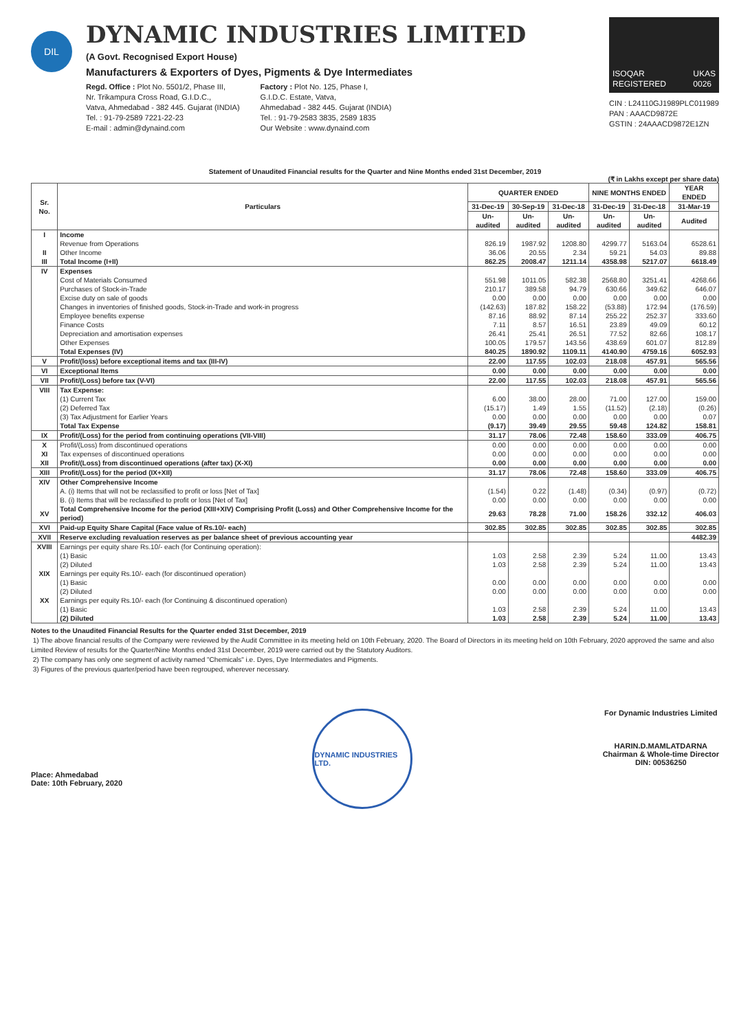DIL
DYNAMIC INDUSTRIES LIMITED
(A Govt. Recognised Export House)
Manufacturers & Exporters of Dyes, Pigments & Dye Intermediates
Regd. Office : Plot No. 5501/2, Phase III,
Nr. Trikampura Cross Road, G.I.D.C.,
Vatva, Ahmedabad - 382 445. Gujarat (INDIA)
Tel. : 91-79-2589 7221-22-23
E-mail : admin@dynaind.com
Factory : Plot No. 125, Phase I,
G.I.D.C. Estate, Vatva,
Ahmedabad - 382 445. Gujarat (INDIA)
Tel. : 91-79-2583 3835, 2589 1835
Our Website : www.dynaind.com
ISOQAR
REGISTERED UKAS
0026
CIN : L24110GJ1989PLC011989
PAN : AAACD9872E
GSTIN : 24AAACD9872E1ZN
Statement of Unaudited Financial results for the Quarter and Nine Months ended 31st December, 2019
(₹ in Lakhs except per share data)
| Sr. No. | Particulars | QUARTER ENDED | | | NINE MONTHS ENDED | | YEAR ENDED |
| --- | --- | --- | --- | --- | --- | --- | --- |
| | | 31-Dec-19 | 30-Sep-19 | 31-Dec-18 | 31-Dec-19 | 31-Dec-18 | 31-Mar-19 |
| | | Un-audited | Un-audited | Un-audited | Un-audited | Un-audited | Audited |
| I | Income | | | | | | |
| | Revenue from Operations | 826.19 | 1987.92 | 1208.80 | 4299.77 | 5163.04 | 6528.61 |
| II | Other Income | 36.06 | 20.55 | 2.34 | 59.21 | 54.03 | 89.88 |
| III | Total Income (I+II) | 862.25 | 2008.47 | 1211.14 | 4358.98 | 5217.07 | 6618.49 |
| IV | Expenses | | | | | | |
| | Cost of Materials Consumed | 551.98 | 1011.05 | 582.38 | 2568.80 | 3251.41 | 4268.66 |
| | Purchases of Stock-in-Trade | 210.17 | 389.58 | 94.79 | 630.66 | 349.62 | 646.07 |
| | Excise duty on sale of goods | 0.00 | 0.00 | 0.00 | 0.00 | 0.00 | 0.00 |
| | Changes in inventories of finished goods, Stock-in-Trade and work-in progress | (142.63) | 187.82 | 158.22 | (53.88) | 172.94 | (176.59) |
| | Employee benefits expense | 87.16 | 88.92 | 87.14 | 255.22 | 252.37 | 333.60 |
| | Finance Costs | 7.11 | 8.57 | 16.51 | 23.89 | 49.09 | 60.12 |
| | Depreciation and amortisation expenses | 26.41 | 25.41 | 26.51 | 77.52 | 82.66 | 108.17 |
| | Other Expenses | 100.05 | 179.57 | 143.56 | 438.69 | 601.07 | 812.89 |
| | Total Expenses (IV) | 840.25 | 1890.92 | 1109.11 | 4140.90 | 4759.16 | 6052.93 |
| V | Profit/(loss) before exceptional items and tax (III-IV) | 22.00 | 117.55 | 102.03 | 218.08 | 457.91 | 565.56 |
| VI | Exceptional Items | 0.00 | 0.00 | 0.00 | 0.00 | 0.00 | 0.00 |
| VII | Profit/(Loss) before tax (V-VI) | 22.00 | 117.55 | 102.03 | 218.08 | 457.91 | 565.56 |
| VIII | Tax Expense: | | | | | | |
| | (1) Current Tax | 6.00 | 38.00 | 28.00 | 71.00 | 127.00 | 159.00 |
| | (2) Deferred Tax | (15.17) | 1.49 | 1.55 | (11.52) | (2.18) | (0.26) |
| | (3) Tax Adjustment for Earlier Years | 0.00 | 0.00 | 0.00 | 0.00 | 0.00 | 0.07 |
| | Total Tax Expense | (9.17) | 39.49 | 29.55 | 59.48 | 124.82 | 158.81 |
| IX | Profit/(Loss) for the period from continuing operations (VII-VIII) | 31.17 | 78.06 | 72.48 | 158.60 | 333.09 | 406.75 |
| X | Profit/(Loss) from discontinued operations | 0.00 | 0.00 | 0.00 | 0.00 | 0.00 | 0.00 |
| XI | Tax expenses of discontinued operations | 0.00 | 0.00 | 0.00 | 0.00 | 0.00 | 0.00 |
| XII | Profit/(Loss) from discontinued operations (after tax) (X-XI) | 0.00 | 0.00 | 0.00 | 0.00 | 0.00 | 0.00 |
| XIII | Profit/(Loss) for the period (IX+XII) | 31.17 | 78.06 | 72.48 | 158.60 | 333.09 | 406.75 |
| XIV | Other Comprehensive Income | | | | | | |
| | A. (i) Items that will not be reclassified to profit or loss [Net of Tax] | (1.54) | 0.22 | (1.48) | (0.34) | (0.97) | (0.72) |
| | B. (i) Items that will be reclassified to profit or loss [Net of Tax] | 0.00 | 0.00 | 0.00 | 0.00 | 0.00 | 0.00 |
| XV | Total Comprehensive Income for the period (XIII+XIV) Comprising Profit (Loss) and Other Comprehensive Income for the period) | 29.63 | 78.28 | 71.00 | 158.26 | 332.12 | 406.03 |
| XVI | Paid-up Equity Share Capital (Face value of Rs.10/- each) | 302.85 | 302.85 | 302.85 | 302.85 | 302.85 | 302.85 |
| XVII | Reserve excluding revaluation reserves as per balance sheet of previous accounting year | | | | | | 4482.39 |
| XVIII | Earnings per equity share Rs.10/- each (for Continuing operation): | | | | | | |
| | (1) Basic | 1.03 | 2.58 | 2.39 | 5.24 | 11.00 | 13.43 |
| | (2) Diluted | 1.03 | 2.58 | 2.39 | 5.24 | 11.00 | 13.43 |
| XIX | Earnings per equity Rs.10/- each (for discontinued operation) | | | | | | |
| | (1) Basic | 0.00 | 0.00 | 0.00 | 0.00 | 0.00 | 0.00 |
| | (2) Diluted | 0.00 | 0.00 | 0.00 | 0.00 | 0.00 | 0.00 |
| XX | Earnings per equity Rs.10/- each (for Continuing & discontinued operation) | | | | | | |
| | (1) Basic | 1.03 | 2.58 | 2.39 | 5.24 | 11.00 | 13.43 |
| | (2) Diluted | 1.03 | 2.58 | 2.39 | 5.24 | 11.00 | 13.43 |
Notes to the Unaudited Financial Results for the Quarter ended 31st December, 2019
1) The above financial results of the Company were reviewed by the Audit Committee in its meeting held on 10th February, 2020. The Board of Directors in its meeting held on 10th February, 2020 approved the same and also Limited Review of results for the Quarter/Nine Months ended 31st December, 2019 were carried out by the Statutory Auditors.
2) The company has only one segment of activity named "Chemicals" i.e. Dyes, Dye Intermediates and Pigments.
3) Figures of the previous quarter/period have been regrouped, wherever necessary.
Place: Ahmedabad
Date: 10th February, 2020
DYNAMIC INDUSTRIES LTD.
For Dynamic Industries Limited
HARIN.D.MAMLATDARNA
Chairman & Whole-time Director
DIN: 00536250